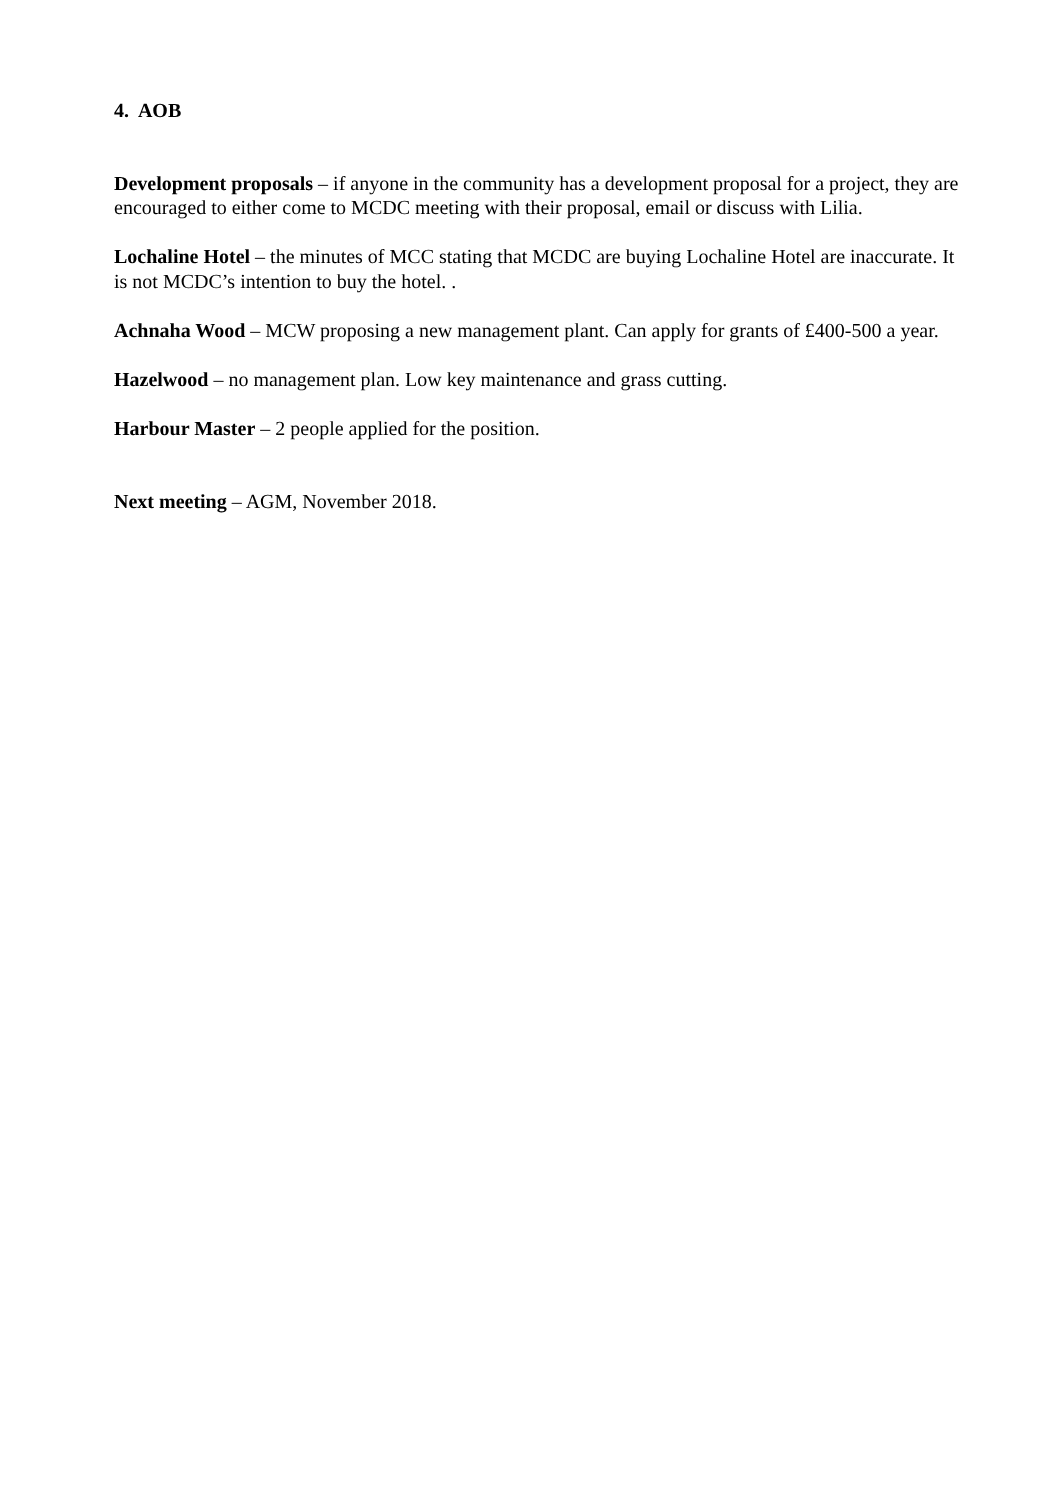4. AOB
Development proposals – if anyone in the community has a development proposal for a project, they are encouraged to either come to MCDC meeting with their proposal, email or discuss with Lilia.
Lochaline Hotel – the minutes of MCC stating that MCDC are buying Lochaline Hotel are inaccurate. It is not MCDC’s intention to buy the hotel. .
Achnaha Wood – MCW proposing a new management plant. Can apply for grants of £400-500 a year.
Hazelwood – no management plan. Low key maintenance and grass cutting.
Harbour Master – 2 people applied for the position.
Next meeting – AGM, November 2018.